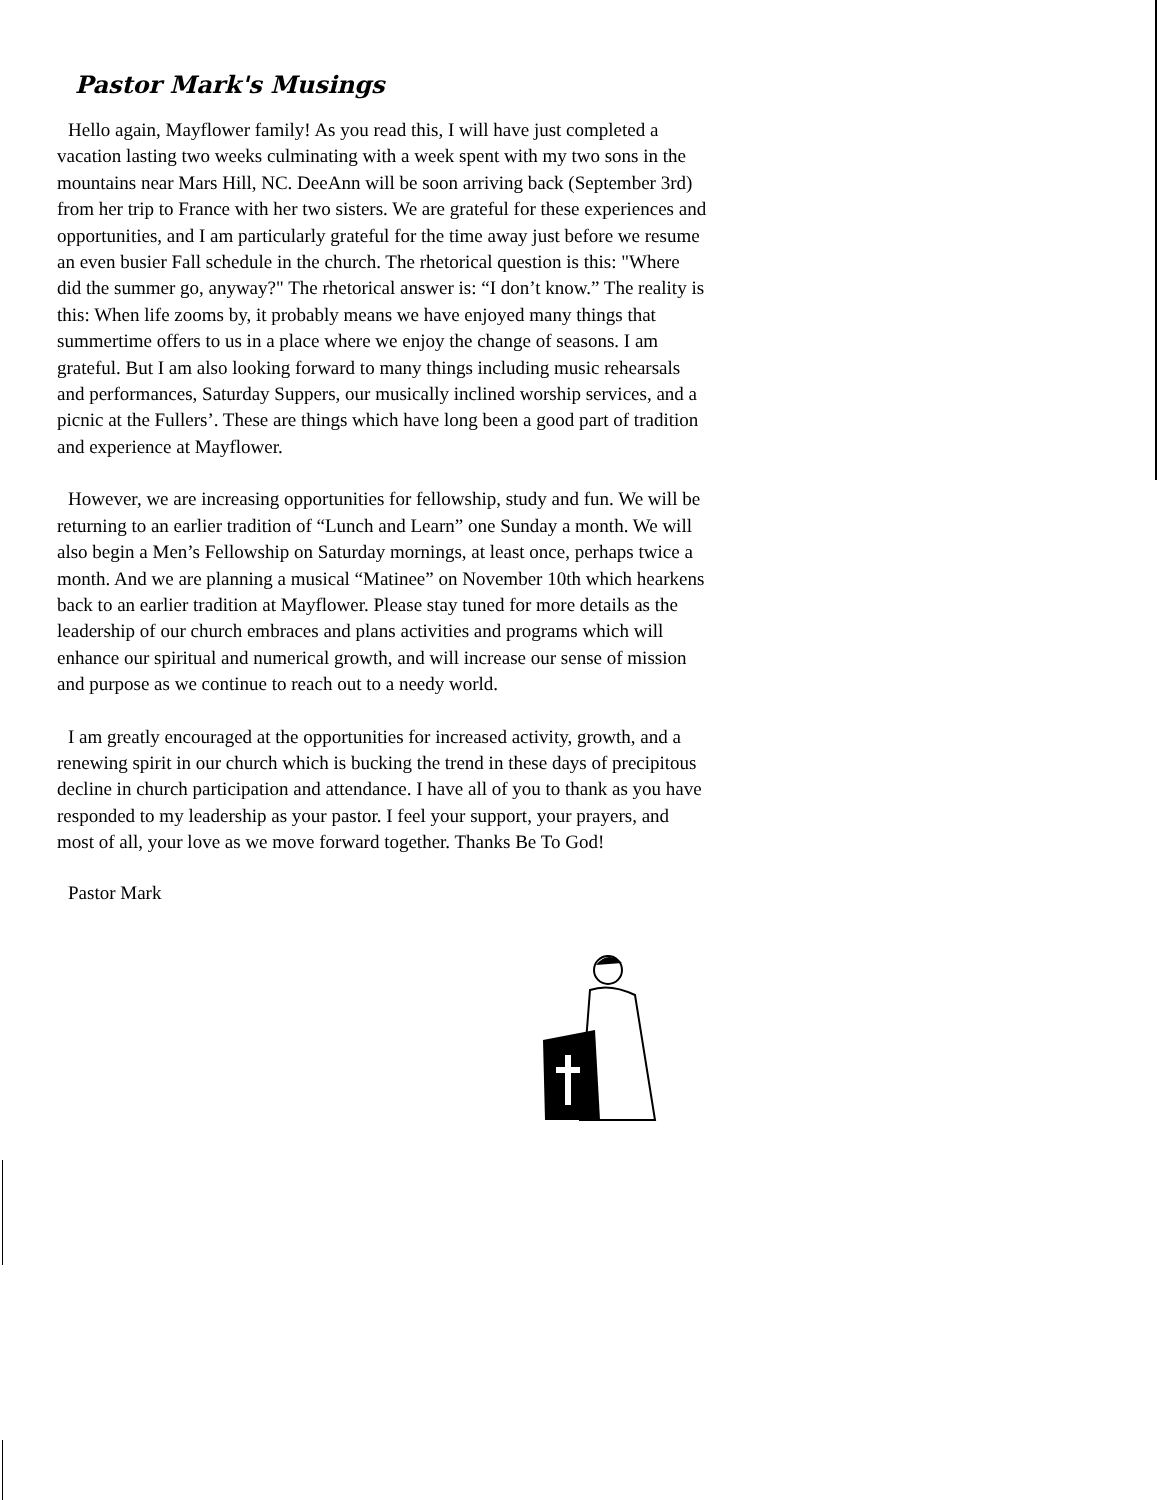Pastor Mark's Musings
Hello again, Mayflower family! As you read this, I will have just completed a vacation lasting two weeks culminating with a week spent with my two sons in the mountains near Mars Hill, NC. DeeAnn will be soon arriving back (September 3rd) from her trip to France with her two sisters. We are grateful for these experiences and opportunities, and I am particularly grateful for the time away just before we resume an even busier Fall schedule in the church. The rhetorical question is this: "Where did the summer go, anyway?" The rhetorical answer is: “I don’t know.” The reality is this: When life zooms by, it probably means we have enjoyed many things that summertime offers to us in a place where we enjoy the change of seasons. I am grateful. But I am also looking forward to many things including music rehearsals and performances, Saturday Suppers, our musically inclined worship services, and a picnic at the Fullers’. These are things which have long been a good part of tradition and experience at Mayflower.
However, we are increasing opportunities for fellowship, study and fun. We will be returning to an earlier tradition of “Lunch and Learn” one Sunday a month. We will also begin a Men’s Fellowship on Saturday mornings, at least once, perhaps twice a month. And we are planning a musical “Matinee” on November 10th which hearkens back to an earlier tradition at Mayflower. Please stay tuned for more details as the leadership of our church embraces and plans activities and programs which will enhance our spiritual and numerical growth, and will increase our sense of mission and purpose as we continue to reach out to a needy world.
I am greatly encouraged at the opportunities for increased activity, growth, and a renewing spirit in our church which is bucking the trend in these days of precipitous decline in church participation and attendance. I have all of you to thank as you have responded to my leadership as your pastor. I feel your support, your prayers, and most of all, your love as we move forward together. Thanks Be To God!
Pastor Mark